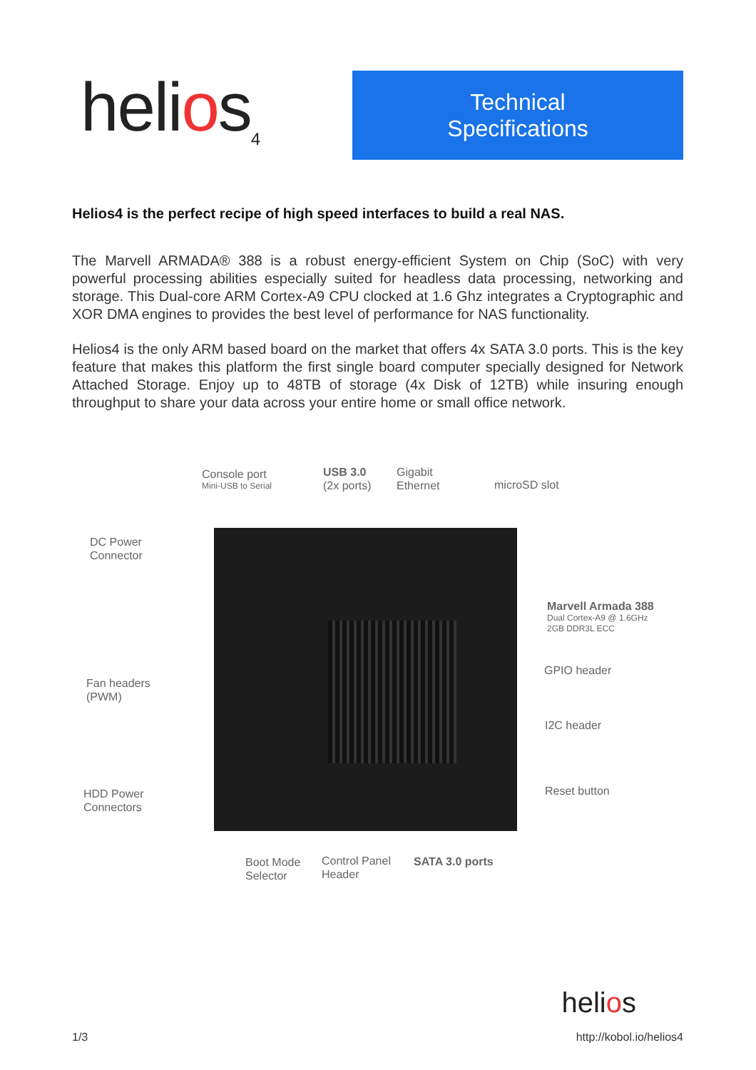helios<sub>4</sub>
Technical
Specifications
Helios4 is the perfect recipe of high speed interfaces to build a real NAS.
The Marvell ARMADA® 388 is a robust energy-efficient System on Chip (SoC) with very powerful processing abilities especially suited for headless data processing, networking and storage. This Dual-core ARM Cortex-A9 CPU clocked at 1.6 Ghz integrates a Cryptographic and XOR DMA engines to provides the best level of performance for NAS functionality.
Helios4 is the only ARM based board on the market that offers 4x SATA 3.0 ports. This is the key feature that makes this platform the first single board computer specially designed for Network Attached Storage. Enjoy up to 48TB of storage (4x Disk of 12TB) while insuring enough throughput to share your data across your entire home or small office network.
Console port
Mini-USB to Serial
USB 3.0
(2x ports)
Gigabit
Ethernet
microSD slot
DC Power
Connector
Marvell Armada 388
Dual Cortex-A9 @ 1.6GHz
2GB DDR3L ECC
Fan headers
(PWM)
GPIO header
I2C header
HDD Power
Connectors
Reset button
Boot Mode
Selector
Control Panel
Header
SATA 3.0 ports
helios
1/3 http://kobol.io/helios4